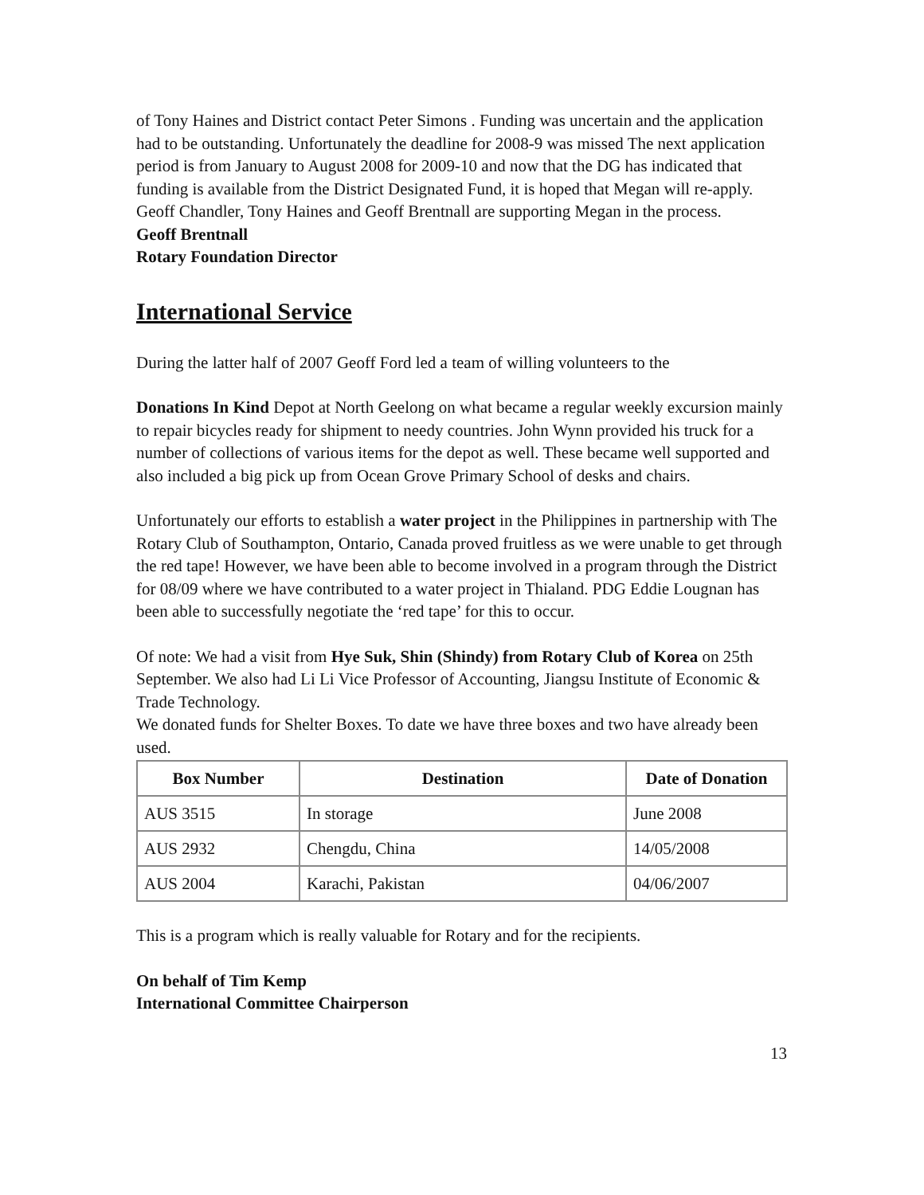of Tony Haines and District contact Peter Simons . Funding was uncertain and the application had to be outstanding. Unfortunately the deadline for 2008-9 was missed The next application period is from January to August 2008 for 2009-10 and now that the DG has indicated that funding is available from the District Designated Fund, it is hoped that Megan will re-apply. Geoff Chandler, Tony Haines and Geoff Brentnall are supporting Megan in the process.
Geoff Brentnall
Rotary Foundation Director
International Service
During the latter half of 2007 Geoff Ford led a team of willing volunteers to the
Donations In Kind Depot at North Geelong on what became a regular weekly excursion mainly to repair bicycles ready for shipment to needy countries. John Wynn provided his truck for a number of collections of various items for the depot as well. These became well supported and also included a big pick up from Ocean Grove Primary School of desks and chairs.
Unfortunately our efforts to establish a water project in the Philippines in partnership with The Rotary Club of Southampton, Ontario, Canada proved fruitless as we were unable to get through the red tape! However, we have been able to become involved in a program through the District for 08/09 where we have contributed to a water project in Thialand. PDG Eddie Lougnan has been able to successfully negotiate the ‘red tape’ for this to occur.
Of note: We had a visit from Hye Suk, Shin (Shindy) from Rotary Club of Korea on 25th September. We also had Li Li Vice Professor of Accounting, Jiangsu Institute of Economic & Trade Technology.
We donated funds for Shelter Boxes. To date we have three boxes and two have already been used.
| Box Number | Destination | Date of Donation |
| --- | --- | --- |
| AUS 3515 | In storage | June 2008 |
| AUS 2932 | Chengdu, China | 14/05/2008 |
| AUS 2004 | Karachi, Pakistan | 04/06/2007 |
This is a program which is really valuable for Rotary and for the recipients.
On behalf of Tim Kemp
International Committee Chairperson
13